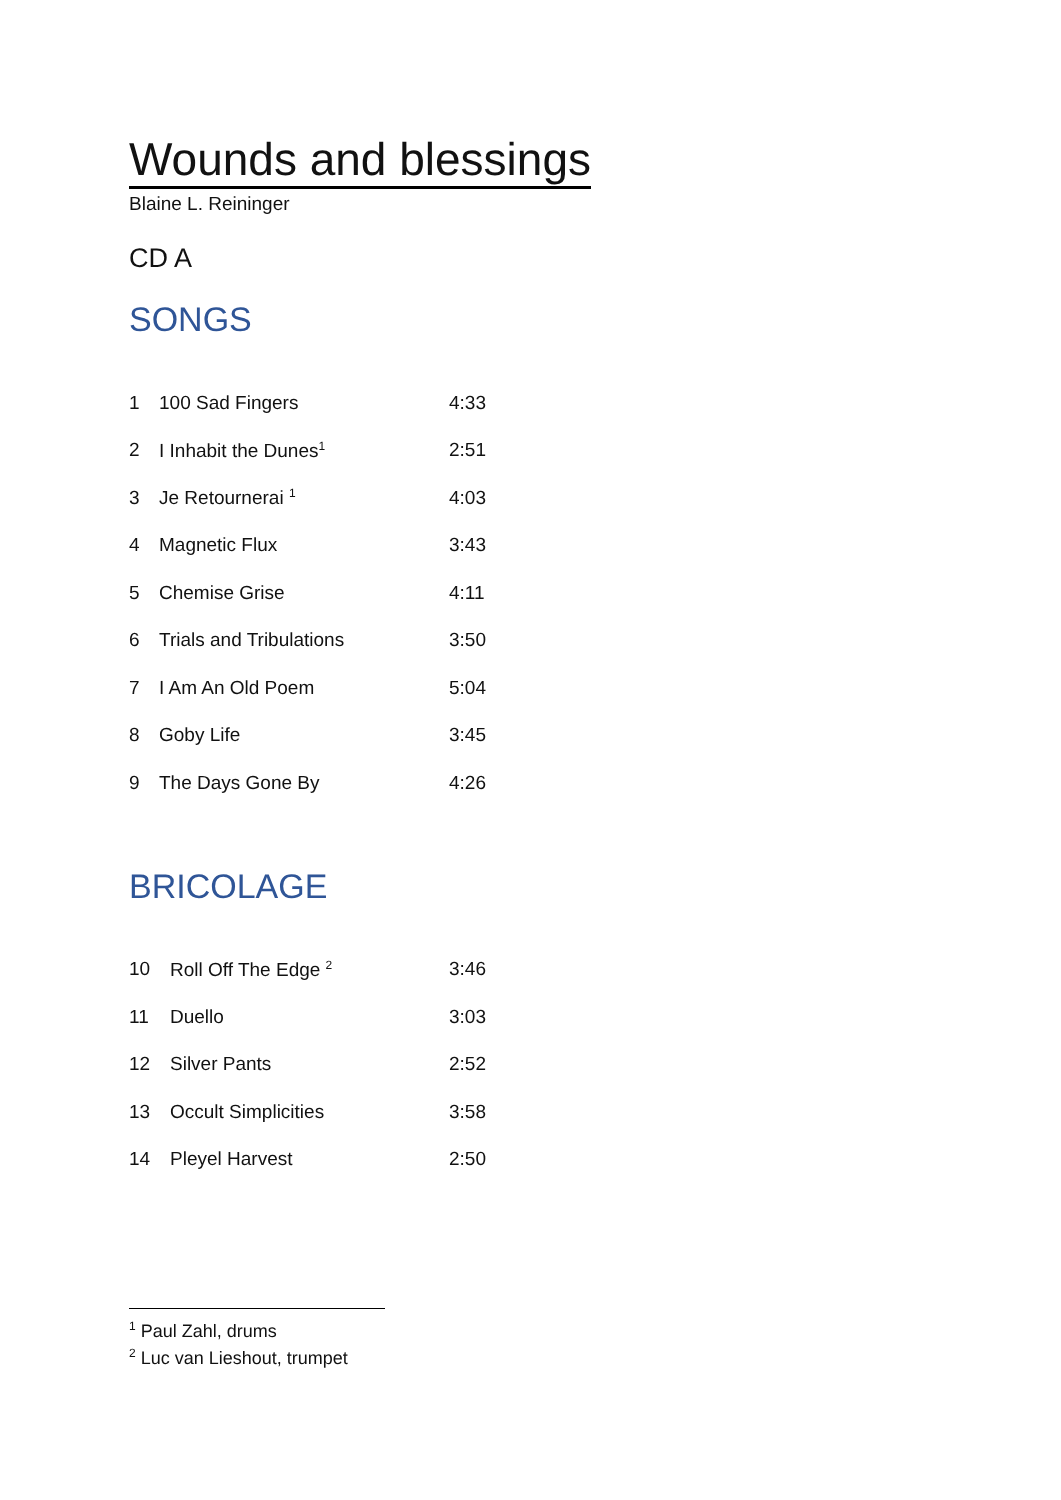Wounds and blessings
Blaine L. Reininger
CD A
SONGS
| 1 | 100 Sad Fingers | 4:33 |
| 2 | I Inhabit the Dunes<sup>1</sup> | 2:51 |
| 3 | Je Retournerai <sup>1</sup> | 4:03 |
| 4 | Magnetic Flux | 3:43 |
| 5 | Chemise Grise | 4:11 |
| 6 | Trials and Tribulations | 3:50 |
| 7 | I Am An Old Poem | 5:04 |
| 8 | Goby Life | 3:45 |
| 9 | The Days Gone By | 4:26 |
BRICOLAGE
| 10 | Roll Off The Edge <sup>2</sup> | 3:46 |
| 11 | Duello | 3:03 |
| 12 | Silver Pants | 2:52 |
| 13 | Occult Simplicities | 3:58 |
| 14 | Pleyel Harvest | 2:50 |
<sup>1</sup> Paul Zahl, drums
<sup>2</sup> Luc van Lieshout, trumpet